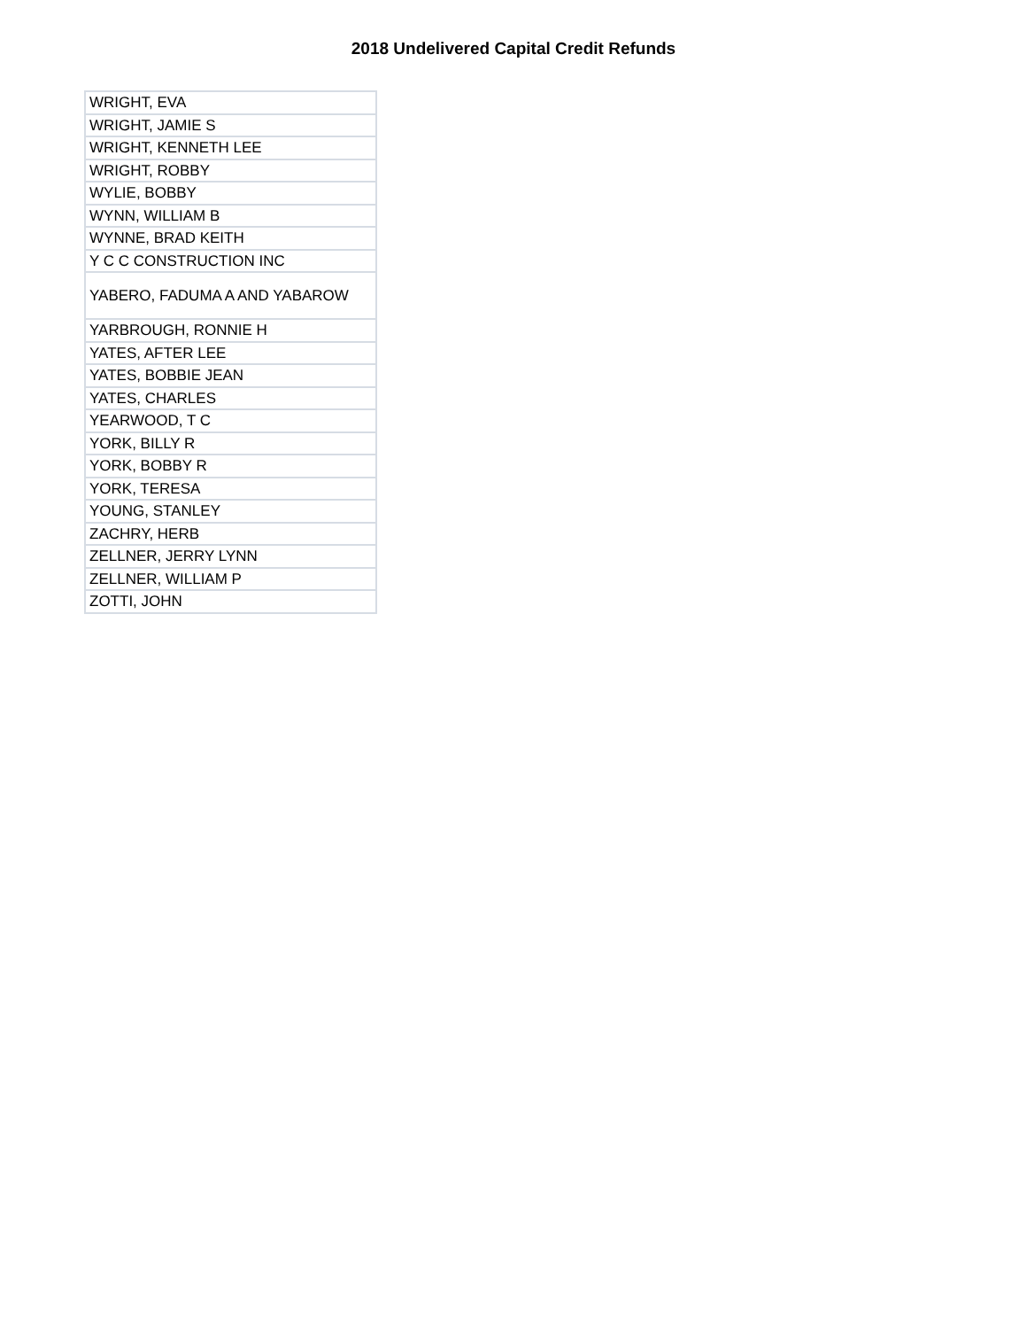2018 Undelivered Capital Credit Refunds
| WRIGHT, EVA |
| WRIGHT, JAMIE S |
| WRIGHT, KENNETH LEE |
| WRIGHT, ROBBY |
| WYLIE, BOBBY |
| WYNN, WILLIAM B |
| WYNNE, BRAD KEITH |
| Y C C CONSTRUCTION INC |
| YABERO, FADUMA A AND YABAROW |
| YARBROUGH, RONNIE H |
| YATES, AFTER LEE |
| YATES, BOBBIE JEAN |
| YATES, CHARLES |
| YEARWOOD, T C |
| YORK, BILLY R |
| YORK, BOBBY R |
| YORK, TERESA |
| YOUNG, STANLEY |
| ZACHRY, HERB |
| ZELLNER, JERRY LYNN |
| ZELLNER, WILLIAM P |
| ZOTTI, JOHN |